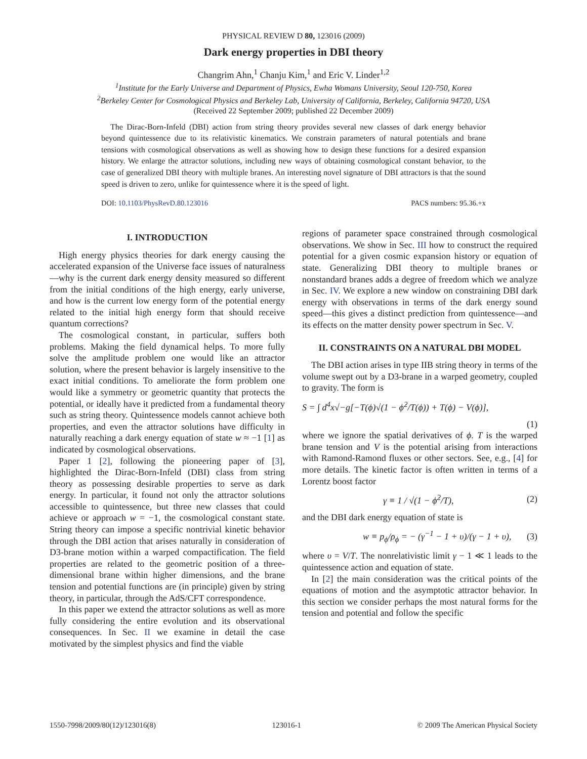PHYSICAL REVIEW D 80, 123016 (2009)
Dark energy properties in DBI theory
Changrim Ahn,<sup>1</sup> Chanju Kim,<sup>1</sup> and Eric V. Linder<sup>1,2</sup>
<sup>1</sup> Institute for the Early Universe and Department of Physics, Ewha Womans University, Seoul 120-750, Korea
<sup>2</sup> Berkeley Center for Cosmological Physics and Berkeley Lab, University of California, Berkeley, California 94720, USA
(Received 22 September 2009; published 22 December 2009)
The Dirac-Born-Infeld (DBI) action from string theory provides several new classes of dark energy behavior beyond quintessence due to its relativistic kinematics. We constrain parameters of natural potentials and brane tensions with cosmological observations as well as showing how to design these functions for a desired expansion history. We enlarge the attractor solutions, including new ways of obtaining cosmological constant behavior, to the case of generalized DBI theory with multiple branes. An interesting novel signature of DBI attractors is that the sound speed is driven to zero, unlike for quintessence where it is the speed of light.
DOI: 10.1103/PhysRevD.80.123016 PACS numbers: 95.36.+x
I. INTRODUCTION
High energy physics theories for dark energy causing the accelerated expansion of the Universe face issues of naturalness—why is the current dark energy density measured so different from the initial conditions of the high energy, early universe, and how is the current low energy form of the potential energy related to the initial high energy form that should receive quantum corrections?
The cosmological constant, in particular, suffers both problems. Making the field dynamical helps. To more fully solve the amplitude problem one would like an attractor solution, where the present behavior is largely insensitive to the exact initial conditions. To ameliorate the form problem one would like a symmetry or geometric quantity that protects the potential, or ideally have it predicted from a fundamental theory such as string theory. Quintessence models cannot achieve both properties, and even the attractor solutions have difficulty in naturally reaching a dark energy equation of state w ≈ −1 [1] as indicated by cosmological observations.
Paper 1 [2], following the pioneering paper of [3], highlighted the Dirac-Born-Infeld (DBI) class from string theory as possessing desirable properties to serve as dark energy. In particular, it found not only the attractor solutions accessible to quintessence, but three new classes that could achieve or approach w = −1, the cosmological constant state. String theory can impose a specific nontrivial kinetic behavior through the DBI action that arises naturally in consideration of D3-brane motion within a warped compactification. The field properties are related to the geometric position of a three-dimensional brane within higher dimensions, and the brane tension and potential functions are (in principle) given by string theory, in particular, through the AdS/CFT correspondence.
In this paper we extend the attractor solutions as well as more fully considering the entire evolution and its observational consequences. In Sec. II we examine in detail the case motivated by the simplest physics and find the viable
regions of parameter space constrained through cosmological observations. We show in Sec. III how to construct the required potential for a given cosmic expansion history or equation of state. Generalizing DBI theory to multiple branes or nonstandard branes adds a degree of freedom which we analyze in Sec. IV. We explore a new window on constraining DBI dark energy with observations in terms of the dark energy sound speed—this gives a distinct prediction from quintessence—and its effects on the matter density power spectrum in Sec. V.
II. CONSTRAINTS ON A NATURAL DBI MODEL
The DBI action arises in type IIB string theory in terms of the volume swept out by a D3-brane in a warped geometry, coupled to gravity. The form is
S = ∫ d<sup>4</sup>x√−g[−T(ϕ)√(1 − ϕ̇<sup>2</sup>/T(ϕ)) + T(ϕ) − V(ϕ)],
(1)
where we ignore the spatial derivatives of ϕ. T is the warped brane tension and V is the potential arising from interactions with Ramond-Ramond fluxes or other sectors. See, e.g., [4] for more details. The kinetic factor is often written in terms of a Lorentz boost factor
γ ≡ 1 / √(1 − ϕ̇<sup>2</sup>/T), (2)
and the DBI dark energy equation of state is
w ≡ p<sub>ϕ</sub>/ρ<sub>ϕ</sub> = − (γ<sup>−1</sup> − 1 + υ)/(γ − 1 + υ), (3)
where υ = V/T. The nonrelativistic limit γ − 1 ≪ 1 leads to the quintessence action and equation of state.
In [2] the main consideration was the critical points of the equations of motion and the asymptotic attractor behavior. In this section we consider perhaps the most natural forms for the tension and potential and follow the specific
1550-7998/2009/80(12)/123016(8) 123016-1 © 2009 The American Physical Society